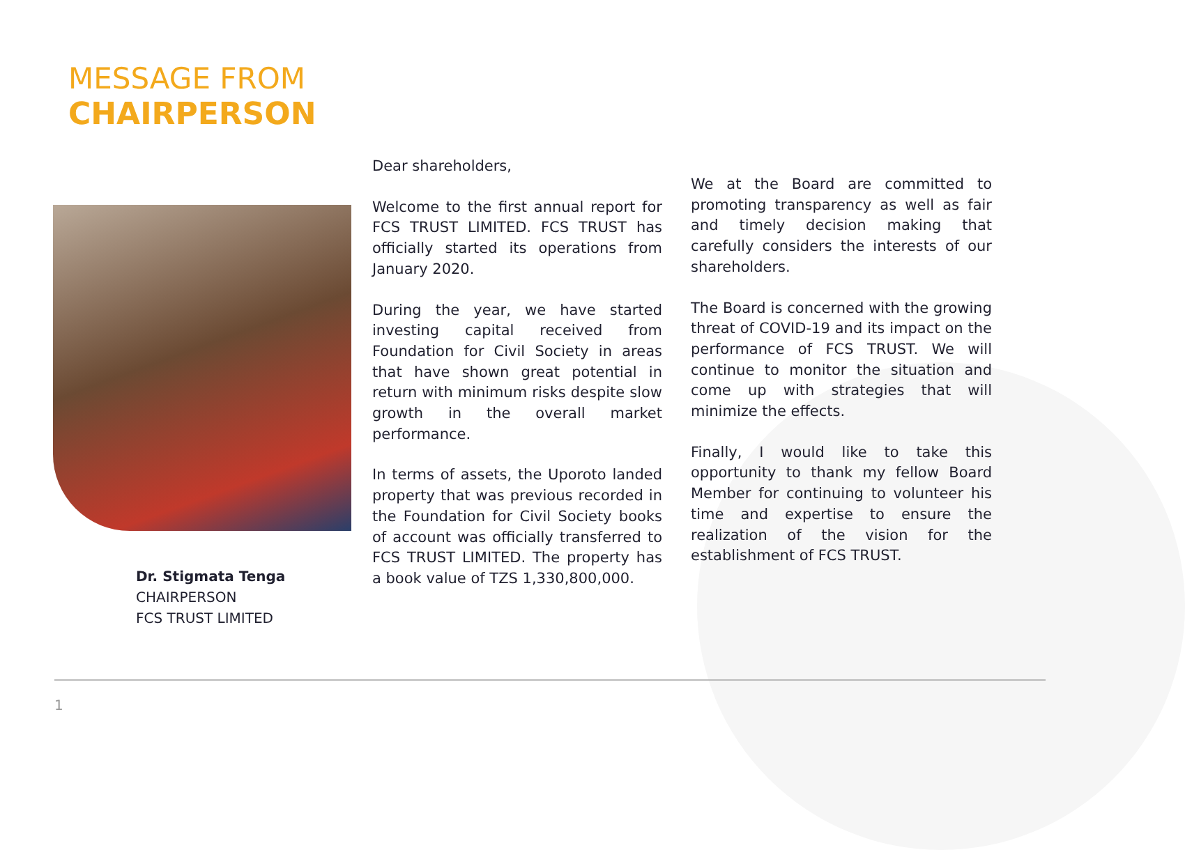MESSAGE FROM
CHAIRPERSON
Dr. Stigmata Tenga
CHAIRPERSON
FCS TRUST LIMITED
Dear shareholders,
Welcome to the first annual report for FCS TRUST LIMITED. FCS TRUST has officially started its operations from January 2020.
During the year, we have started investing capital received from Foundation for Civil Society in areas that have shown great potential in return with minimum risks despite slow growth in the overall market performance.
In terms of assets, the Uporoto landed property that was previous recorded in the Foundation for Civil Society books of account was officially transferred to FCS TRUST LIMITED. The property has a book value of TZS 1,330,800,000.
We at the Board are committed to promoting transparency as well as fair and timely decision making that carefully considers the interests of our shareholders.
The Board is concerned with the growing threat of COVID-19 and its impact on the performance of FCS TRUST. We will continue to monitor the situation and come up with strategies that will minimize the effects.
Finally, I would like to take this opportunity to thank my fellow Board Member for continuing to volunteer his time and expertise to ensure the realization of the vision for the establishment of FCS TRUST.
1